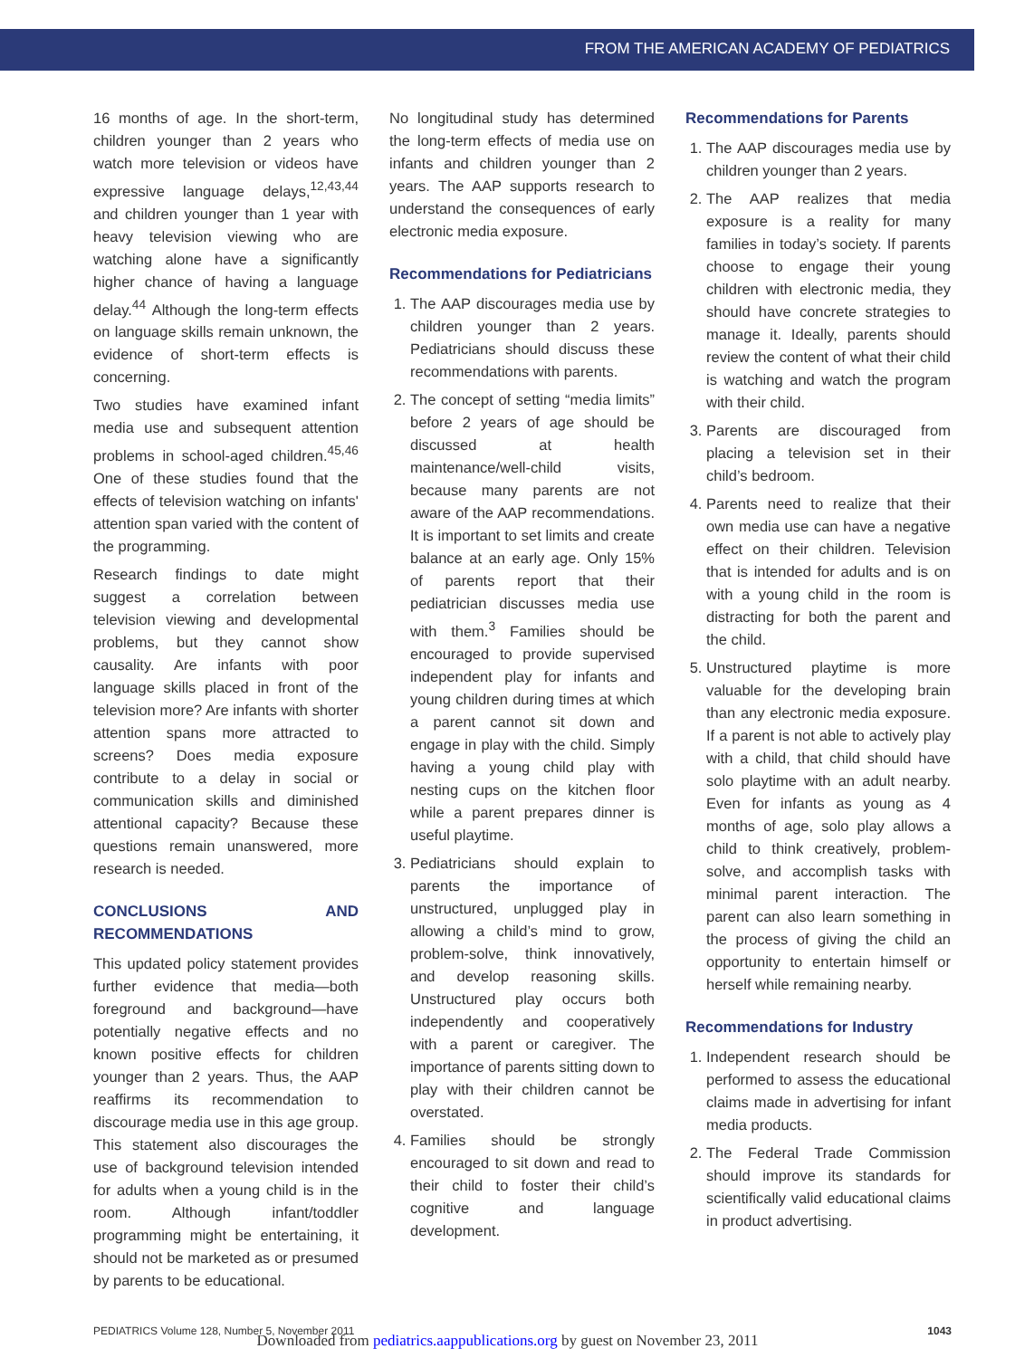FROM THE AMERICAN ACADEMY OF PEDIATRICS
16 months of age. In the short-term, children younger than 2 years who watch more television or videos have expressive language delays,<sup>12,43,44</sup> and children younger than 1 year with heavy television viewing who are watching alone have a significantly higher chance of having a language delay.<sup>44</sup> Although the long-term effects on language skills remain unknown, the evidence of short-term effects is concerning.
Two studies have examined infant media use and subsequent attention problems in school-aged children.<sup>45,46</sup> One of these studies found that the effects of television watching on infants' attention span varied with the content of the programming.
Research findings to date might suggest a correlation between television viewing and developmental problems, but they cannot show causality. Are infants with poor language skills placed in front of the television more? Are infants with shorter attention spans more attracted to screens? Does media exposure contribute to a delay in social or communication skills and diminished attentional capacity? Because these questions remain unanswered, more research is needed.
CONCLUSIONS AND RECOMMENDATIONS
This updated policy statement provides further evidence that media—both foreground and background—have potentially negative effects and no known positive effects for children younger than 2 years. Thus, the AAP reaffirms its recommendation to discourage media use in this age group. This statement also discourages the use of background television intended for adults when a young child is in the room. Although infant/toddler programming might be entertaining, it should not be marketed as or presumed by parents to be educational.
No longitudinal study has determined the long-term effects of media use on infants and children younger than 2 years. The AAP supports research to understand the consequences of early electronic media exposure.
Recommendations for Pediatricians
1. The AAP discourages media use by children younger than 2 years. Pediatricians should discuss these recommendations with parents.
2. The concept of setting “media limits” before 2 years of age should be discussed at health maintenance/well-child visits, because many parents are not aware of the AAP recommendations. It is important to set limits and create balance at an early age. Only 15% of parents report that their pediatrician discusses media use with them.<sup>3</sup> Families should be encouraged to provide supervised independent play for infants and young children during times at which a parent cannot sit down and engage in play with the child. Simply having a young child play with nesting cups on the kitchen floor while a parent prepares dinner is useful playtime.
3. Pediatricians should explain to parents the importance of unstructured, unplugged play in allowing a child’s mind to grow, problem-solve, think innovatively, and develop reasoning skills. Unstructured play occurs both independently and cooperatively with a parent or caregiver. The importance of parents sitting down to play with their children cannot be overstated.
4. Families should be strongly encouraged to sit down and read to their child to foster their child’s cognitive and language development.
Recommendations for Parents
1. The AAP discourages media use by children younger than 2 years.
2. The AAP realizes that media exposure is a reality for many families in today’s society. If parents choose to engage their young children with electronic media, they should have concrete strategies to manage it. Ideally, parents should review the content of what their child is watching and watch the program with their child.
3. Parents are discouraged from placing a television set in their child’s bedroom.
4. Parents need to realize that their own media use can have a negative effect on their children. Television that is intended for adults and is on with a young child in the room is distracting for both the parent and the child.
5. Unstructured playtime is more valuable for the developing brain than any electronic media exposure. If a parent is not able to actively play with a child, that child should have solo playtime with an adult nearby. Even for infants as young as 4 months of age, solo play allows a child to think creatively, problem-solve, and accomplish tasks with minimal parent interaction. The parent can also learn something in the process of giving the child an opportunity to entertain himself or herself while remaining nearby.
Recommendations for Industry
1. Independent research should be performed to assess the educational claims made in advertising for infant media products.
2. The Federal Trade Commission should improve its standards for scientifically valid educational claims in product advertising.
PEDIATRICS Volume 128, Number 5, November 2011 1043
Downloaded from pediatrics.aappublications.org by guest on November 23, 2011